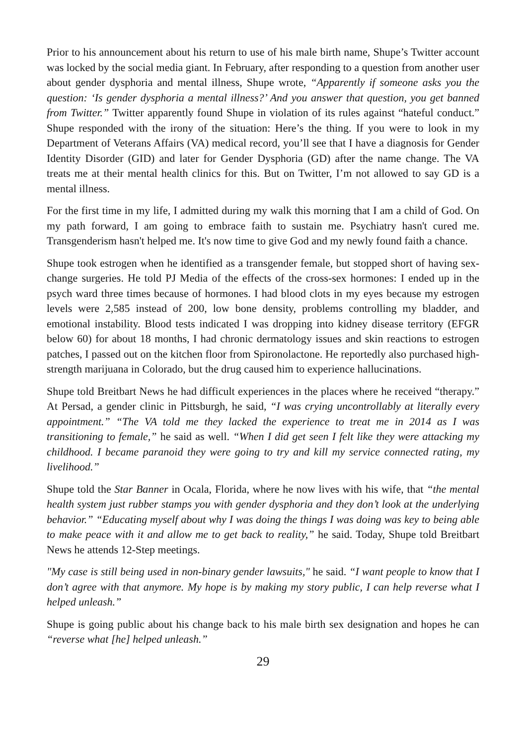Prior to his announcement about his return to use of his male birth name, Shupe’s Twitter account was locked by the social media giant. In February, after responding to a question from another user about gender dysphoria and mental illness, Shupe wrote, “Apparently if someone asks you the question: ‘Is gender dysphoria a mental illness?’ And you answer that question, you get banned from Twitter.” Twitter apparently found Shupe in violation of its rules against “hateful conduct.” Shupe responded with the irony of the situation: Here’s the thing. If you were to look in my Department of Veterans Affairs (VA) medical record, you’ll see that I have a diagnosis for Gender Identity Disorder (GID) and later for Gender Dysphoria (GD) after the name change. The VA treats me at their mental health clinics for this. But on Twitter, I’m not allowed to say GD is a mental illness.
For the first time in my life, I admitted during my walk this morning that I am a child of God. On my path forward, I am going to embrace faith to sustain me. Psychiatry hasn't cured me. Transgenderism hasn't helped me. It's now time to give God and my newly found faith a chance.
Shupe took estrogen when he identified as a transgender female, but stopped short of having sex-change surgeries. He told PJ Media of the effects of the cross-sex hormones: I ended up in the psych ward three times because of hormones. I had blood clots in my eyes because my estrogen levels were 2,585 instead of 200, low bone density, problems controlling my bladder, and emotional instability. Blood tests indicated I was dropping into kidney disease territory (EFGR below 60) for about 18 months, I had chronic dermatology issues and skin reactions to estrogen patches, I passed out on the kitchen floor from Spironolactone. He reportedly also purchased high-strength marijuana in Colorado, but the drug caused him to experience hallucinations.
Shupe told Breitbart News he had difficult experiences in the places where he received “therapy.” At Persad, a gender clinic in Pittsburgh, he said, “I was crying uncontrollably at literally every appointment.” “The VA told me they lacked the experience to treat me in 2014 as I was transitioning to female,” he said as well. “When I did get seen I felt like they were attacking my childhood. I became paranoid they were going to try and kill my service connected rating, my livelihood.”
Shupe told the Star Banner in Ocala, Florida, where he now lives with his wife, that “the mental health system just rubber stamps you with gender dysphoria and they don’t look at the underlying behavior.” “Educating myself about why I was doing the things I was doing was key to being able to make peace with it and allow me to get back to reality,” he said. Today, Shupe told Breitbart News he attends 12-Step meetings.
"My case is still being used in non-binary gender lawsuits," he said. “I want people to know that I don’t agree with that anymore. My hope is by making my story public, I can help reverse what I helped unleash.”
Shupe is going public about his change back to his male birth sex designation and hopes he can “reverse what [he] helped unleash.”
29